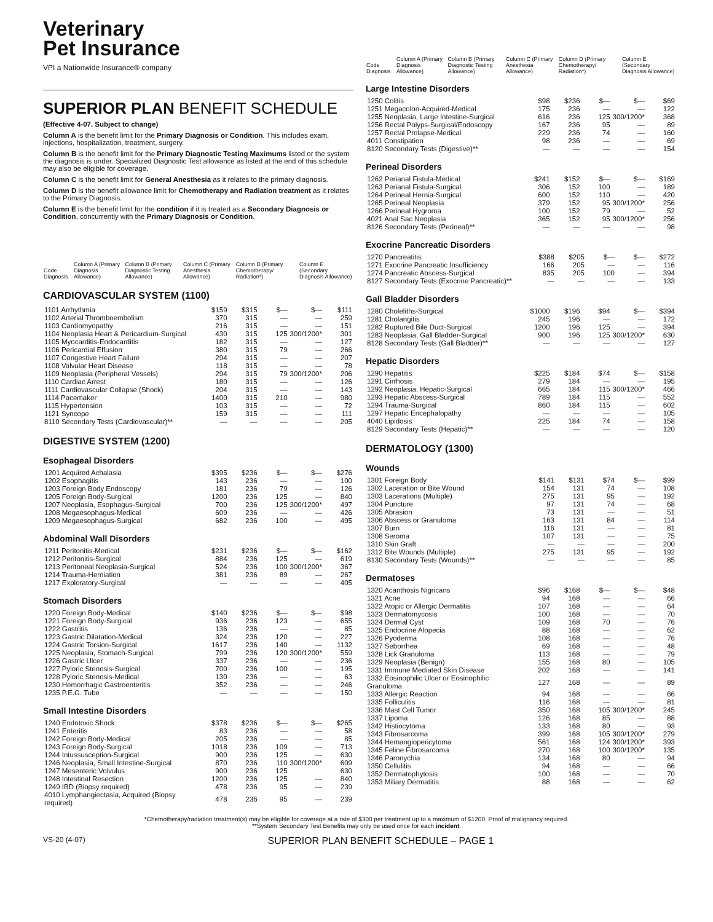Veterinary
Pet Insurance
VPI a Nationwide Insurance® company
SUPERIOR PLAN BENEFIT SCHEDULE
(Effective 4-07. Subject to change)
Column A is the benefit limit for the Primary Diagnosis or Condition. This includes exam, injections, hospitalization, treatment, surgery.
Column B is the benefit limit for the Primary Diagnostic Testing Maximums listed or the system the diagnosis is under. Specialized Diagnostic Test allowance as listed at the end of this schedule may also be eligible for coverage.
Column C is the benefit limit for General Anesthesia as it relates to the primary diagnosis.
Column D is the benefit allowance limit for Chemotherapy and Radiation treatment as it relates to the Primary Diagnosis.
Column E is the benefit limit for the condition if it is treated as a Secondary Diagnosis or Condition, concurrently with the Primary Diagnosis or Condition.
| Code Diagnosis | Column A (Primary Diagnosis Allowance) | Column B (Primary Diagnostic Testing Allowance) | Column C (Primary Anesthesia Allowance) | Column D (Primary Chemotherapy/ Radiation*) | Column E (Secondary Diagnosis Allowance) |
| --- | --- | --- | --- | --- | --- |
CARDIOVASCULAR SYSTEM (1100)
| 1101 Arrhythmia | $159 | $315 | $— | $— | $111 |
| 1102 Arterial Thromboembolism | 370 | 315 | — | — | 259 |
| 1103 Cardiomyopathy | 216 | 315 | — | — | 151 |
| 1104 Neoplasia Heart & Pericardium-Surgical | 430 | 315 | 125 | 300/1200* | 301 |
| 1105 Myocarditis-Endocarditis | 182 | 315 | — | — | 127 |
| 1106 Pericardial Effusion | 380 | 315 | 79 | — | 266 |
| 1107 Congestive Heart Failure | 294 | 315 | — | — | 207 |
| 1108 Valvular Heart Disease | 118 | 315 | — | — | 78 |
| 1109 Neoplasia (Peripheral Vessels) | 294 | 315 | 79 | 300/1200* | 206 |
| 1110 Cardiac Arrest | 180 | 315 | — | — | 126 |
| 1111 Cardiovascular Collapse (Shock) | 204 | 315 | — | — | 143 |
| 1114 Pacemaker | 1400 | 315 | 210 | — | 980 |
| 1115 Hypertension | 103 | 315 | — | — | 72 |
| 1121 Syncope | 159 | 315 | — | — | 111 |
| 8110 Secondary Tests (Cardiovascular)** | — | — | — | — | 205 |
DIGESTIVE SYSTEM (1200)
Esophageal Disorders
| 1201 Acquired Achalasia | $395 | $236 | $— | $— | $276 |
| 1202 Esophagitis | 143 | 236 | — | — | 100 |
| 1203 Foreign Body Endoscopy | 181 | 236 | 79 | — | 126 |
| 1205 Foreign Body-Surgical | 1200 | 236 | 125 | — | 840 |
| 1207 Neoplasia, Esophagus-Surgical | 700 | 236 | 125 | 300/1200* | 497 |
| 1208 Megaesophagus-Medical | 609 | 236 | — | — | 426 |
| 1209 Megaesophagus-Surgical | 682 | 236 | 100 | — | 495 |
Abdominal Wall Disorders
| 1211 Peritonitis-Medical | $231 | $236 | $— | $— | $162 |
| 1212 Peritonitis-Surgical | 884 | 236 | 125 | — | 619 |
| 1213 Peritoneal Neoplasia-Surgical | 524 | 236 | 100 | 300/1200* | 367 |
| 1214 Trauma-Herniation | 381 | 236 | 89 | — | 267 |
| 1217 Exploratory-Surgical | — | — | — | — | 405 |
Stomach Disorders
| 1220 Foreign Body-Medical | $140 | $236 | $— | $— | $98 |
| 1221 Foreign Body-Surgical | 936 | 236 | 123 | — | 655 |
| 1222 Gastritis | 136 | 236 | — | — | 85 |
| 1223 Gastric Dilatation-Medical | 324 | 236 | 120 | — | 227 |
| 1224 Gastric Torsion-Surgical | 1617 | 236 | 140 | — | 1132 |
| 1225 Neoplasia, Stomach-Surgical | 799 | 236 | 120 | 300/1200* | 559 |
| 1226 Gastric Ulcer | 337 | 236 | — | — | 236 |
| 1227 Pyloric Stenosis-Surgical | 700 | 236 | 100 | — | 195 |
| 1228 Pyloric Stenosis-Medical | 130 | 236 | — | — | 63 |
| 1230 Hemorrhagic Gastroenteritis | 352 | 236 | — | — | 246 |
| 1235 P.E.G. Tube | — | — | — | — | 150 |
Small Intestine Disorders
| 1240 Endotoxic Shock | $378 | $236 | $— | $— | $265 |
| 1241 Enteritis | 83 | 236 | — | — | 58 |
| 1242 Foreign Body-Medical | 205 | 236 | — | — | 85 |
| 1243 Foreign Body-Surgical | 1018 | 236 | 109 | — | 713 |
| 1244 Intussusception-Surgical | 900 | 236 | 125 | — | 630 |
| 1246 Neoplasia, Small Intestine-Surgical | 870 | 236 | 110 | 300/1200* | 609 |
| 1247 Mesenteric Volvulus | 900 | 236 | 125 | | 630 |
| 1248 Intestinal Resection | 1200 | 236 | 125 | — | 840 |
| 1249 IBD (Biopsy required) | 478 | 236 | 95 | — | 239 |
| 4010 Lymphangiectasia, Acquired (Biopsy required) | 478 | 236 | 95 | — | 239 |
| Code Diagnosis | Column A (Primary Diagnosis Allowance) | Column B (Primary Diagnostic Testing Allowance) | Column C (Primary Anesthesia Allowance) | Column D (Primary Chemotherapy/ Radiation*) | Column E (Secondary Diagnosis Allowance) |
| --- | --- | --- | --- | --- | --- |
Large Intestine Disorders
| 1250 Colitis | $98 | $236 | $— | $— | $69 |
| 1251 Megacolon-Acquired-Medical | 175 | 236 | — | — | 122 |
| 1255 Neoplasia, Large Intestine-Surgical | 616 | 236 | 125 | 300/1200* | 368 |
| 1256 Rectal Polyps-Surgical/Endoscopy | 167 | 236 | 95 | — | 89 |
| 1257 Rectal Prolapse-Medical | 229 | 236 | 74 | — | 160 |
| 4011 Constipation | 98 | 236 | — | — | 69 |
| 8120 Secondary Tests (Digestive)** | — | — | — | — | 154 |
Perineal Disorders
| 1262 Perianal Fistula-Medical | $241 | $152 | $— | $— | $169 |
| 1263 Perianal Fistula-Surgical | 306 | 152 | 100 | — | 189 |
| 1264 Perineal Hernia-Surgical | 600 | 152 | 110 | — | 420 |
| 1265 Perineal Neoplasia | 379 | 152 | 95 | 300/1200* | 256 |
| 1266 Perineal Hygroma | 100 | 152 | 79 | — | 52 |
| 4021 Anal Sac Neoplasia | 365 | 152 | 95 | 300/1200* | 256 |
| 8126 Secondary Tests (Perineal)** | — | — | — | — | 98 |
Exocrine Pancreatic Disorders
| 1270 Pancreatitis | $388 | $205 | $— | $— | $272 |
| 1271 Exocrine Pancreatic Insufficiency | 166 | 205 | — | — | 116 |
| 1274 Pancreatic Abscess-Surgical | 835 | 205 | 100 | — | 394 |
| 8127 Secondary Tests (Exocrine Pancreatic)** | — | — | — | — | 133 |
Gall Bladder Disorders
| 1280 Choleliths-Surgical | $1000 | $196 | $94 | $— | $394 |
| 1281 Cholangitis | 245 | 196 | — | — | 172 |
| 1282 Ruptured Bile Duct-Surgical | 1200 | 196 | 125 | — | 394 |
| 1283 Neoplasia, Gall Bladder-Surgical | 900 | 196 | 125 | 300/1200* | 630 |
| 8128 Secondary Tests (Gall Bladder)** | — | — | — | — | 127 |
Hepatic Disorders
| 1290 Hepatitis | $225 | $184 | $74 | $— | $158 |
| 1291 Cirrhosis | 279 | 184 | — | — | 195 |
| 1292 Neoplasia, Hepatic-Surgical | 665 | 184 | 115 | 300/1200* | 466 |
| 1293 Hepatic Abscess-Surgical | 789 | 184 | 115 | — | 552 |
| 1294 Trauma-Surgical | 860 | 184 | 115 | — | 602 |
| 1297 Hepatic Encephalopathy | — | — | — | — | 105 |
| 4040 Lipidosis | 225 | 184 | 74 | — | 158 |
| 8129 Secondary Tests (Hepatic)** | — | — | — | — | 120 |
DERMATOLOGY (1300)
Wounds
| 1301 Foreign Body | $141 | $131 | $74 | $— | $99 |
| 1302 Laceration or Bite Wound | 154 | 131 | 74 | — | 108 |
| 1303 Lacerations (Multiple) | 275 | 131 | 95 | — | 192 |
| 1304 Puncture | 97 | 131 | 74 | — | 68 |
| 1305 Abrasion | 73 | 131 | — | — | 51 |
| 1306 Abscess or Granuloma | 163 | 131 | 84 | — | 114 |
| 1307 Burn | 116 | 131 | — | — | 81 |
| 1308 Seroma | 107 | 131 | — | — | 75 |
| 1310 Skin Graft | — | — | — | — | 200 |
| 1312 Bite Wounds (Multiple) | 275 | 131 | 95 | — | 192 |
| 8130 Secondary Tests (Wounds)** | — | — | — | — | 85 |
Dermatoses
| 1320 Acanthosis Nigricans | $96 | $168 | $— | $— | $48 |
| 1321 Acne | 94 | 168 | — | — | 66 |
| 1322 Atopic or Allergic Dermatitis | 107 | 168 | — | — | 64 |
| 1323 Dermatomycosis | 100 | 168 | — | — | 70 |
| 1324 Dermal Cyst | 109 | 168 | 70 | — | 76 |
| 1325 Endocrine Alopecia | 88 | 168 | — | — | 62 |
| 1326 Pyoderma | 108 | 168 | — | — | 76 |
| 1327 Seborrhea | 69 | 168 | — | — | 48 |
| 1328 Lick Granuloma | 113 | 168 | — | — | 79 |
| 1329 Neoplasia (Benign) | 155 | 168 | 80 | — | 105 |
| 1331 Immune Mediated Skin Disease | 202 | 168 | — | — | 141 |
| 1332 Eosinophilic Ulcer or Eosinophilic Granuloma | 127 | 168 | — | — | 89 |
| 1333 Allergic Reaction | 94 | 168 | — | — | 66 |
| 1335 Folliculitis | 116 | 168 | — | — | 81 |
| 1336 Mast Cell Tumor | 350 | 168 | 105 | 300/1200* | 245 |
| 1337 Lipoma | 126 | 168 | 85 | — | 88 |
| 1342 Histiocytoma | 133 | 168 | 80 | — | 93 |
| 1343 Fibrosarcoma | 399 | 168 | 105 | 300/1200* | 279 |
| 1344 Hemangiopericytoma | 561 | 168 | 124 | 300/1200* | 393 |
| 1345 Feline Fibrosarcoma | 270 | 168 | 100 | 300/1200* | 135 |
| 1346 Paronychia | 134 | 168 | 80 | — | 94 |
| 1350 Cellulitis | 94 | 168 | — | — | 66 |
| 1352 Dermatophytosis | 100 | 168 | — | — | 70 |
| 1353 Miliary Dermatitis | 88 | 168 | — | — | 62 |
*Chemotherapy/radiation treatment(s) may be eligible for coverage at a rate of $300 per treatment up to a maximum of $1200. Proof of malignancy required.
**System Secondary Test Benefits may only be used once for each incident.
VS-20 (4-07) SUPERIOR PLAN BENEFIT SCHEDULE – PAGE 1